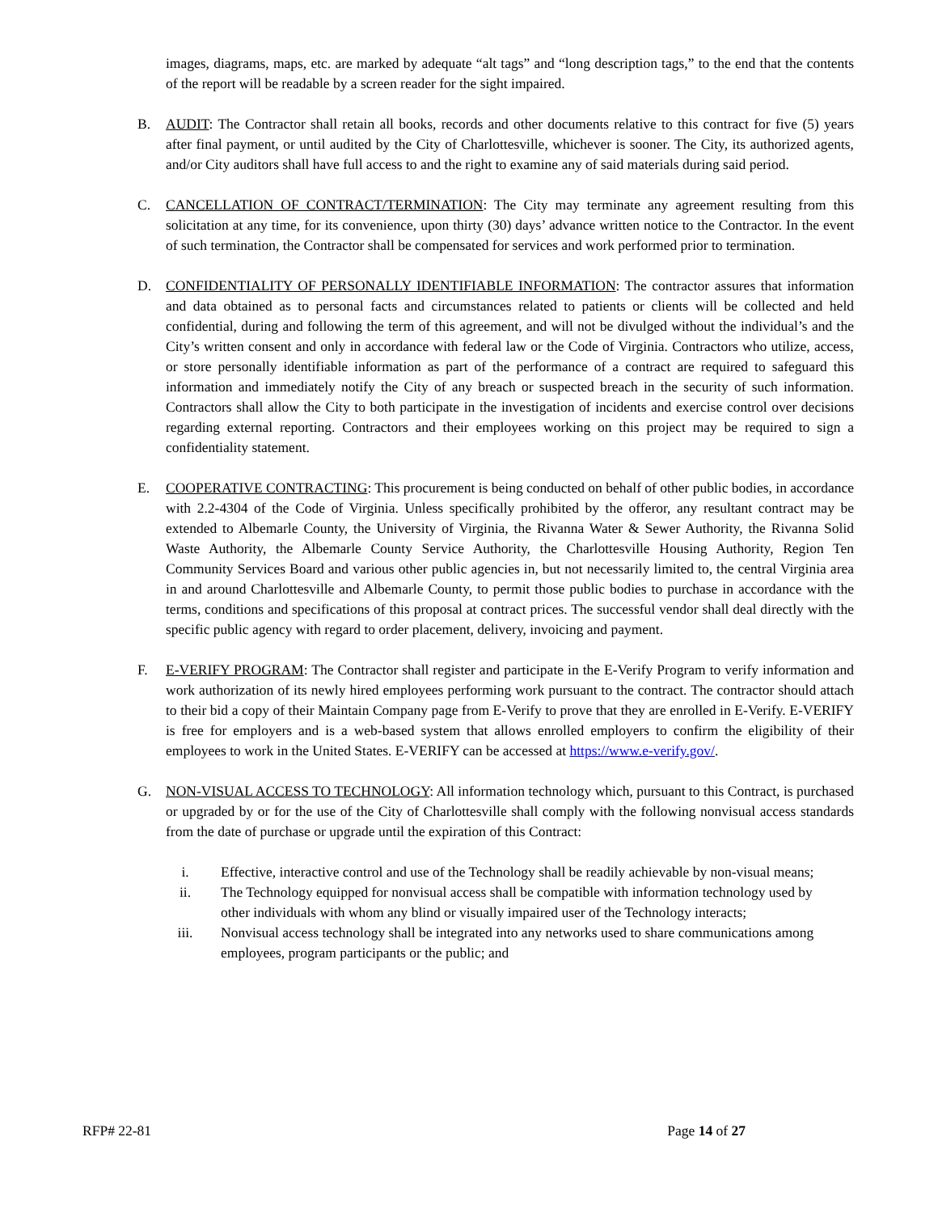images, diagrams, maps, etc. are marked by adequate “alt tags” and “long description tags,” to the end that the contents of the report will be readable by a screen reader for the sight impaired.
B. AUDIT: The Contractor shall retain all books, records and other documents relative to this contract for five (5) years after final payment, or until audited by the City of Charlottesville, whichever is sooner. The City, its authorized agents, and/or City auditors shall have full access to and the right to examine any of said materials during said period.
C. CANCELLATION OF CONTRACT/TERMINATION: The City may terminate any agreement resulting from this solicitation at any time, for its convenience, upon thirty (30) days’ advance written notice to the Contractor. In the event of such termination, the Contractor shall be compensated for services and work performed prior to termination.
D. CONFIDENTIALITY OF PERSONALLY IDENTIFIABLE INFORMATION: The contractor assures that information and data obtained as to personal facts and circumstances related to patients or clients will be collected and held confidential, during and following the term of this agreement, and will not be divulged without the individual’s and the City’s written consent and only in accordance with federal law or the Code of Virginia. Contractors who utilize, access, or store personally identifiable information as part of the performance of a contract are required to safeguard this information and immediately notify the City of any breach or suspected breach in the security of such information. Contractors shall allow the City to both participate in the investigation of incidents and exercise control over decisions regarding external reporting. Contractors and their employees working on this project may be required to sign a confidentiality statement.
E. COOPERATIVE CONTRACTING: This procurement is being conducted on behalf of other public bodies, in accordance with 2.2-4304 of the Code of Virginia. Unless specifically prohibited by the offeror, any resultant contract may be extended to Albemarle County, the University of Virginia, the Rivanna Water & Sewer Authority, the Rivanna Solid Waste Authority, the Albemarle County Service Authority, the Charlottesville Housing Authority, Region Ten Community Services Board and various other public agencies in, but not necessarily limited to, the central Virginia area in and around Charlottesville and Albemarle County, to permit those public bodies to purchase in accordance with the terms, conditions and specifications of this proposal at contract prices. The successful vendor shall deal directly with the specific public agency with regard to order placement, delivery, invoicing and payment.
F. E-VERIFY PROGRAM: The Contractor shall register and participate in the E-Verify Program to verify information and work authorization of its newly hired employees performing work pursuant to the contract. The contractor should attach to their bid a copy of their Maintain Company page from E-Verify to prove that they are enrolled in E-Verify. E-VERIFY is free for employers and is a web-based system that allows enrolled employers to confirm the eligibility of their employees to work in the United States. E-VERIFY can be accessed at https://www.e-verify.gov/.
G. NON-VISUAL ACCESS TO TECHNOLOGY: All information technology which, pursuant to this Contract, is purchased or upgraded by or for the use of the City of Charlottesville shall comply with the following nonvisual access standards from the date of purchase or upgrade until the expiration of this Contract:
i. Effective, interactive control and use of the Technology shall be readily achievable by non-visual means;
ii. The Technology equipped for nonvisual access shall be compatible with information technology used by other individuals with whom any blind or visually impaired user of the Technology interacts;
iii. Nonvisual access technology shall be integrated into any networks used to share communications among employees, program participants or the public; and
RFP# 22-81 Page 14 of 27